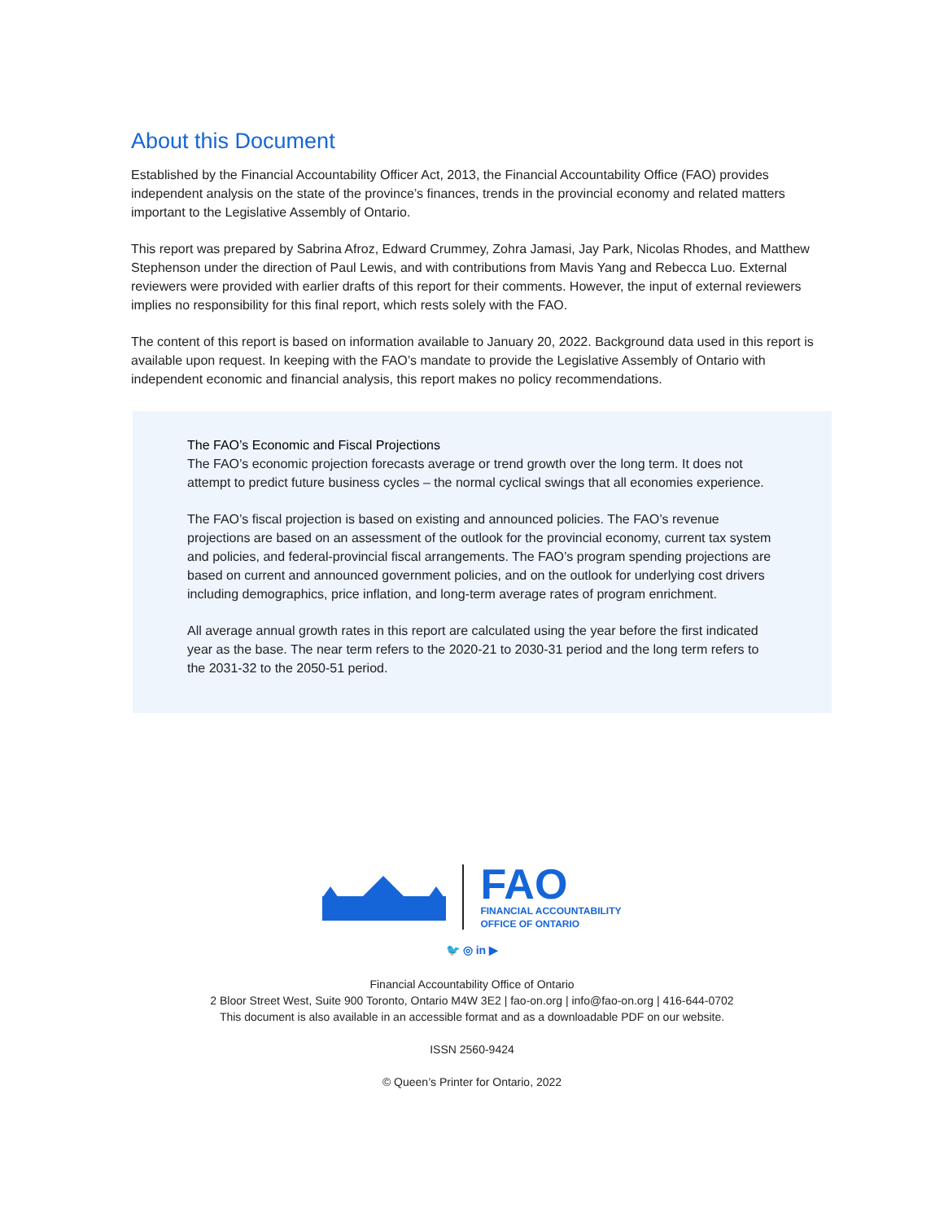About this Document
Established by the Financial Accountability Officer Act, 2013, the Financial Accountability Office (FAO) provides independent analysis on the state of the province’s finances, trends in the provincial economy and related matters important to the Legislative Assembly of Ontario.
This report was prepared by Sabrina Afroz, Edward Crummey, Zohra Jamasi, Jay Park, Nicolas Rhodes, and Matthew Stephenson under the direction of Paul Lewis, and with contributions from Mavis Yang and Rebecca Luo. External reviewers were provided with earlier drafts of this report for their comments. However, the input of external reviewers implies no responsibility for this final report, which rests solely with the FAO.
The content of this report is based on information available to January 20, 2022. Background data used in this report is available upon request. In keeping with the FAO’s mandate to provide the Legislative Assembly of Ontario with independent economic and financial analysis, this report makes no policy recommendations.
The FAO’s Economic and Fiscal Projections
The FAO’s economic projection forecasts average or trend growth over the long term. It does not attempt to predict future business cycles – the normal cyclical swings that all economies experience.
The FAO’s fiscal projection is based on existing and announced policies. The FAO’s revenue projections are based on an assessment of the outlook for the provincial economy, current tax system and policies, and federal-provincial fiscal arrangements. The FAO’s program spending projections are based on current and announced government policies, and on the outlook for underlying cost drivers including demographics, price inflation, and long-term average rates of program enrichment.
All average annual growth rates in this report are calculated using the year before the first indicated year as the base. The near term refers to the 2020-21 to 2030-31 period and the long term refers to the 2031-32 to the 2050-51 period.
FAO
FINANCIAL ACCOUNTABILITY
OFFICE OF ONTARIO
🐦 ◎ in ▶
Financial Accountability Office of Ontario
2 Bloor Street West, Suite 900 Toronto, Ontario M4W 3E2 | fao-on.org | info@fao-on.org | 416-644-0702
This document is also available in an accessible format and as a downloadable PDF on our website.
ISSN 2560-9424
© Queen’s Printer for Ontario, 2022